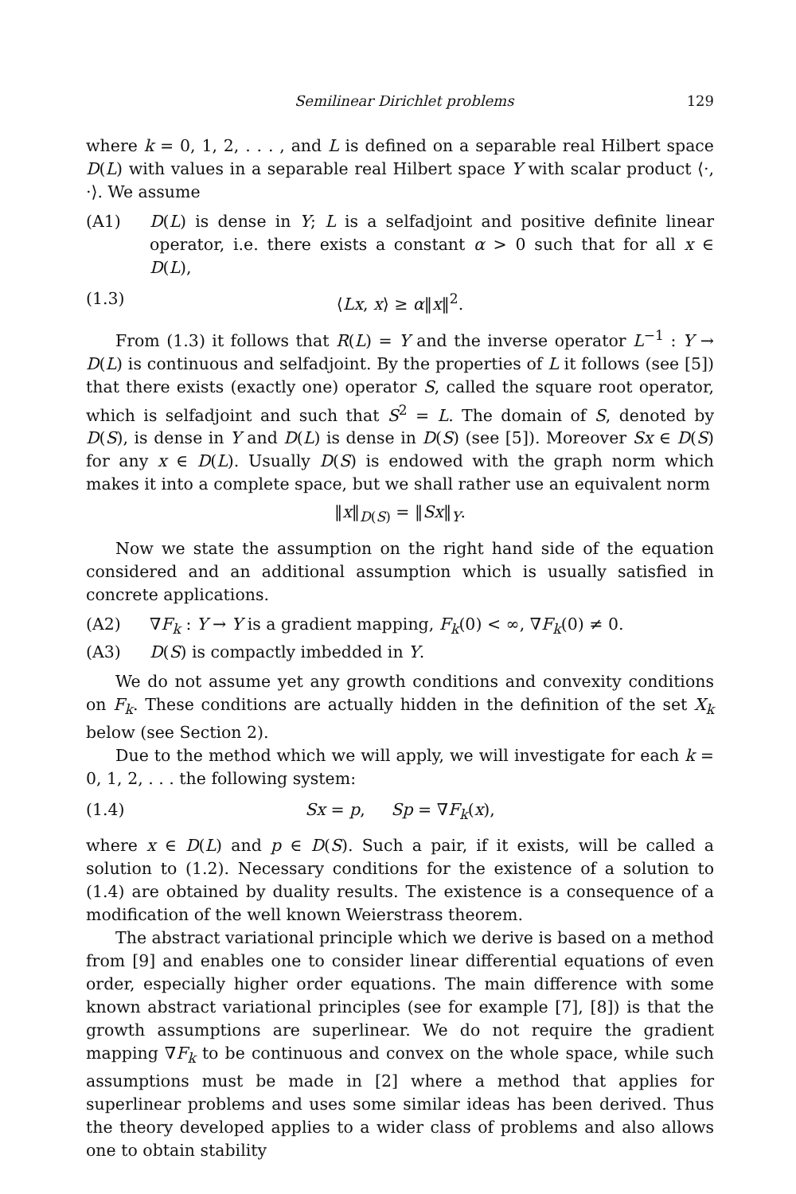Semilinear Dirichlet problems 129
where k = 0, 1, 2, . . . , and L is defined on a separable real Hilbert space D(L) with values in a separable real Hilbert space Y with scalar product ⟨·, ·⟩. We assume
(A1) D(L) is dense in Y; L is a selfadjoint and positive definite linear operator, i.e. there exists a constant α > 0 such that for all x ∈ D(L),
(1.3) ⟨Lx, x⟩ ≥ α‖x‖<sup>2</sup>.
From (1.3) it follows that R(L) = Y and the inverse operator L<sup>−1</sup> : Y → D(L) is continuous and selfadjoint. By the properties of L it follows (see [5]) that there exists (exactly one) operator S, called the square root operator, which is selfadjoint and such that S<sup>2</sup> = L. The domain of S, denoted by D(S), is dense in Y and D(L) is dense in D(S) (see [5]). Moreover Sx ∈ D(S) for any x ∈ D(L). Usually D(S) is endowed with the graph norm which makes it into a complete space, but we shall rather use an equivalent norm
‖x‖<sub>D(S)</sub> = ‖Sx‖<sub>Y</sub>.
Now we state the assumption on the right hand side of the equation considered and an additional assumption which is usually satisfied in concrete applications.
(A2) ∇F<sub>k</sub> : Y → Y is a gradient mapping, F<sub>k</sub>(0) < ∞, ∇F<sub>k</sub>(0) ≠ 0.
(A3) D(S) is compactly imbedded in Y.
We do not assume yet any growth conditions and convexity conditions on F<sub>k</sub>. These conditions are actually hidden in the definition of the set X<sub>k</sub> below (see Section 2).
Due to the method which we will apply, we will investigate for each k = 0, 1, 2, . . . the following system:
(1.4) Sx = p, Sp = ∇F<sub>k</sub>(x),
where x ∈ D(L) and p ∈ D(S). Such a pair, if it exists, will be called a solution to (1.2). Necessary conditions for the existence of a solution to (1.4) are obtained by duality results. The existence is a consequence of a modification of the well known Weierstrass theorem.
The abstract variational principle which we derive is based on a method from [9] and enables one to consider linear differential equations of even order, especially higher order equations. The main difference with some known abstract variational principles (see for example [7], [8]) is that the growth assumptions are superlinear. We do not require the gradient mapping ∇F<sub>k</sub> to be continuous and convex on the whole space, while such assumptions must be made in [2] where a method that applies for superlinear problems and uses some similar ideas has been derived. Thus the theory developed applies to a wider class of problems and also allows one to obtain stability